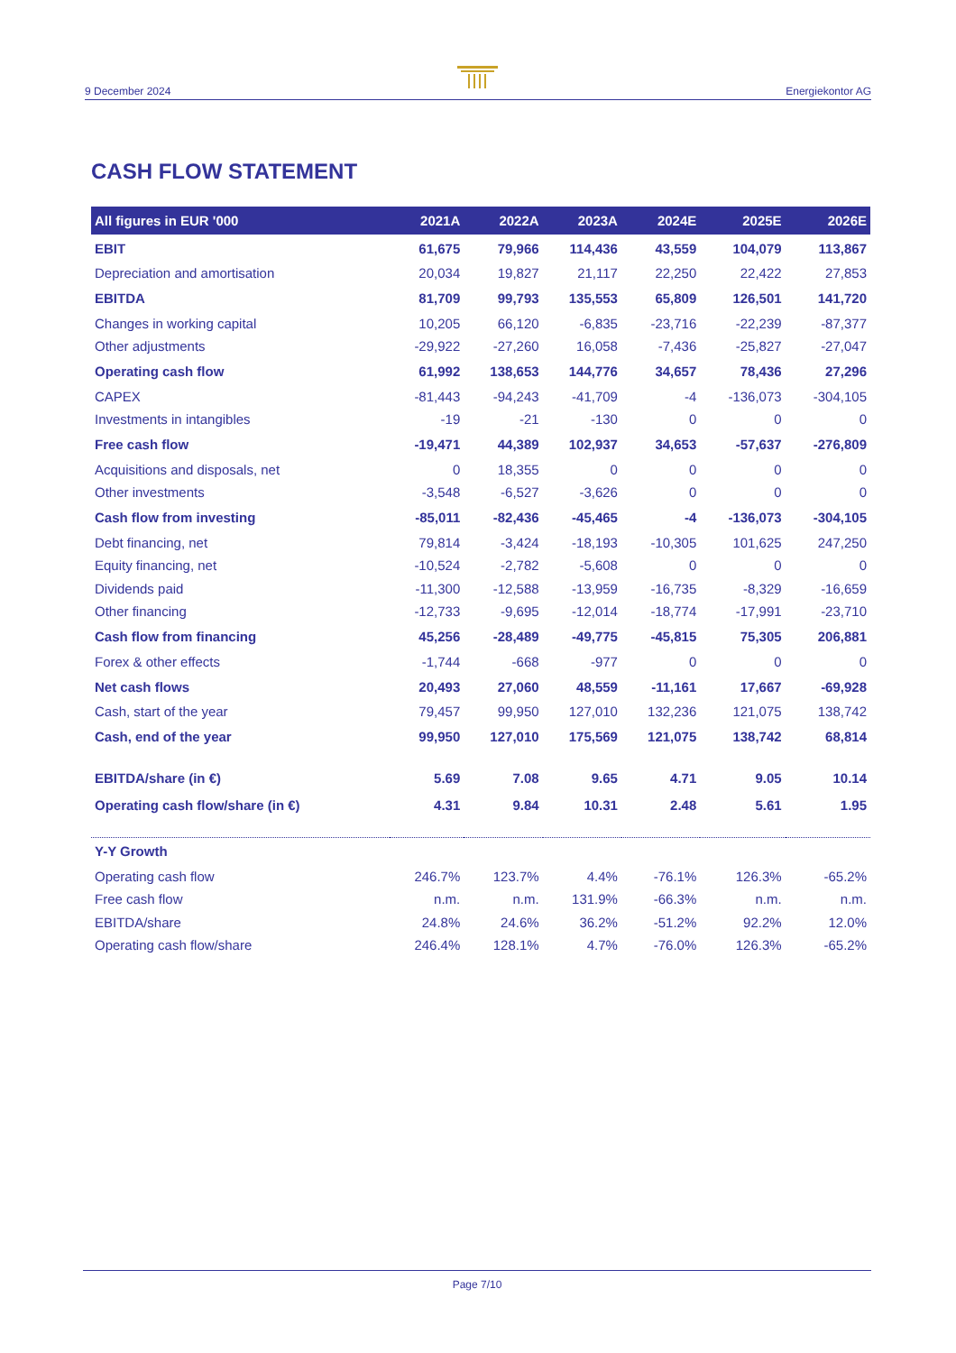9 December 2024 Energiekontor AG
CASH FLOW STATEMENT
| All figures in EUR '000 | 2021A | 2022A | 2023A | 2024E | 2025E | 2026E |
| --- | --- | --- | --- | --- | --- | --- |
| EBIT | 61,675 | 79,966 | 114,436 | 43,559 | 104,079 | 113,867 |
| Depreciation and amortisation | 20,034 | 19,827 | 21,117 | 22,250 | 22,422 | 27,853 |
| EBITDA | 81,709 | 99,793 | 135,553 | 65,809 | 126,501 | 141,720 |
| Changes in working capital | 10,205 | 66,120 | -6,835 | -23,716 | -22,239 | -87,377 |
| Other adjustments | -29,922 | -27,260 | 16,058 | -7,436 | -25,827 | -27,047 |
| Operating cash flow | 61,992 | 138,653 | 144,776 | 34,657 | 78,436 | 27,296 |
| CAPEX | -81,443 | -94,243 | -41,709 | -4 | -136,073 | -304,105 |
| Investments in intangibles | -19 | -21 | -130 | 0 | 0 | 0 |
| Free cash flow | -19,471 | 44,389 | 102,937 | 34,653 | -57,637 | -276,809 |
| Acquisitions and disposals, net | 0 | 18,355 | 0 | 0 | 0 | 0 |
| Other investments | -3,548 | -6,527 | -3,626 | 0 | 0 | 0 |
| Cash flow from investing | -85,011 | -82,436 | -45,465 | -4 | -136,073 | -304,105 |
| Debt financing, net | 79,814 | -3,424 | -18,193 | -10,305 | 101,625 | 247,250 |
| Equity financing, net | -10,524 | -2,782 | -5,608 | 0 | 0 | 0 |
| Dividends paid | -11,300 | -12,588 | -13,959 | -16,735 | -8,329 | -16,659 |
| Other financing | -12,733 | -9,695 | -12,014 | -18,774 | -17,991 | -23,710 |
| Cash flow from financing | 45,256 | -28,489 | -49,775 | -45,815 | 75,305 | 206,881 |
| Forex & other effects | -1,744 | -668 | -977 | 0 | 0 | 0 |
| Net cash flows | 20,493 | 27,060 | 48,559 | -11,161 | 17,667 | -69,928 |
| Cash, start of the year | 79,457 | 99,950 | 127,010 | 132,236 | 121,075 | 138,742 |
| Cash, end of the year | 99,950 | 127,010 | 175,569 | 121,075 | 138,742 | 68,814 |
| EBITDA/share (in €) | 5.69 | 7.08 | 9.65 | 4.71 | 9.05 | 10.14 |
| Operating cash flow/share (in €) | 4.31 | 9.84 | 10.31 | 2.48 | 5.61 | 1.95 |
| Y-Y Growth | | | | | | |
| Operating cash flow | 246.7% | 123.7% | 4.4% | -76.1% | 126.3% | -65.2% |
| Free cash flow | n.m. | n.m. | 131.9% | -66.3% | n.m. | n.m. |
| EBITDA/share | 24.8% | 24.6% | 36.2% | -51.2% | 92.2% | 12.0% |
| Operating cash flow/share | 246.4% | 128.1% | 4.7% | -76.0% | 126.3% | -65.2% |
Page 7/10